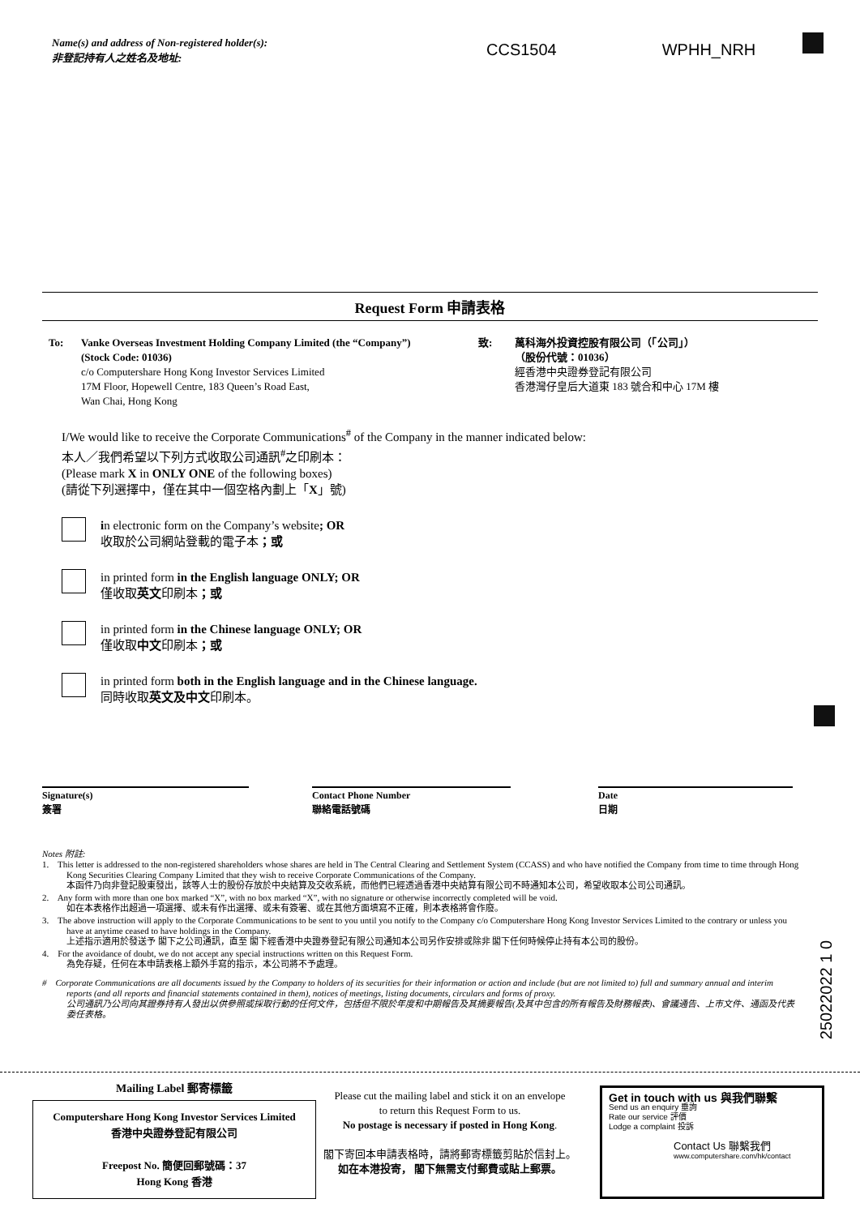CCS1504 WPHH_NRH
Name(s) and address of Non-registered holder(s):
非登記持有人之姓名及地址:
Request Form 申請表格
To: Vanke Overseas Investment Holding Company Limited (the “Company”)
(Stock Code: 01036)
c/o Computershare Hong Kong Investor Services Limited
17M Floor, Hopewell Centre, 183 Queen’s Road East,
Wan Chai, Hong Kong
致: 萬科海外投資控股有限公司（「公司」）
（股份代號：01036）
經香港中央證券登記有限公司
香港灣仔皇后大道東 183 號合和中心 17M 樓
I/We would like to receive the Corporate Communications<sup>#</sup> of the Company in the manner indicated below:
本人／我們希望以下列方式收取公司通訊<sup>#</sup>之印刷本：
(Please mark X in ONLY ONE of the following boxes)
(請從下列選擇中，僅在其中一個空格內劃上「X」號)
in electronic form on the Company’s website; OR
收取於公司網站登載的電子本；或
in printed form in the English language ONLY; OR
僅收取英文印刷本；或
in printed form in the Chinese language ONLY; OR
僅收取中文印刷本；或
in printed form both in the English language and in the Chinese language.
同時收取英文及中文印刷本。
Signature(s)
簽署
Contact Phone Number
聯絡電話號碼
Date
日期
Notes 附註:
1. This letter is addressed to the non-registered shareholders whose shares are held in The Central Clearing and Settlement System (CCASS) and who have notified the Company from time to time through Hong Kong Securities Clearing Company Limited that they wish to receive Corporate Communications of the Company.
本函件乃向非登記股東發出，該等人士的股份存放於中央結算及交收系統，而他們已經透過香港中央結算有限公司不時通知本公司，希望收取本公司公司通訊。
2. Any form with more than one box marked “X”, with no box marked “X”, with no signature or otherwise incorrectly completed will be void.
如在本表格作出超過一項選擇、或未有作出選擇、或未有簽署、或在其他方面填寫不正確，則本表格將會作廢。
3. The above instruction will apply to the Corporate Communications to be sent to you until you notify to the Company c/o Computershare Hong Kong Investor Services Limited to the contrary or unless you have at anytime ceased to have holdings in the Company.
上述指示適用於發送予 閣下之公司通訊，直至 閣下經香港中央證券登記有限公司通知本公司另作安排或除非 閣下任何時候停止持有本公司的股份。
4. For the avoidance of doubt, we do not accept any special instructions written on this Request Form.
為免存疑，任何在本申請表格上額外手寫的指示，本公司將不予處理。
# Corporate Communications are all documents issued by the Company to holders of its securities for their information or action and include (but are not limited to) full and summary annual and interim reports (and all reports and financial statements contained in them), notices of meetings, listing documents, circulars and forms of proxy.
公司通訊乃公司向其證券持有人發出以供參照或採取行動的任何文件，包括但不限於年度和中期報告及其摘要報告(及其中包含的所有報告及財務報表)、會議通告、上市文件、通函及代表委任表格。
Mailing Label 郵寄標籤
Computershare Hong Kong Investor Services Limited
香港中央證券登記有限公司
Freepost No. 簡便回郵號碼：37
Hong Kong 香港
Please cut the mailing label and stick it on an envelope
to return this Request Form to us.
No postage is necessary if posted in Hong Kong.
閣下寄回本申請表格時，請將郵寄標籤剪貼於信封上。
如在本港投寄， 閣下無需支付郵費或貼上郵票。
Get in touch with us 與我們聯繫
Send us an enquiry 垂詢
Rate our service 評價
Lodge a complaint 投訴
Contact Us 聯繫我們
www.computershare.com/hk/contact
25022022 1 0